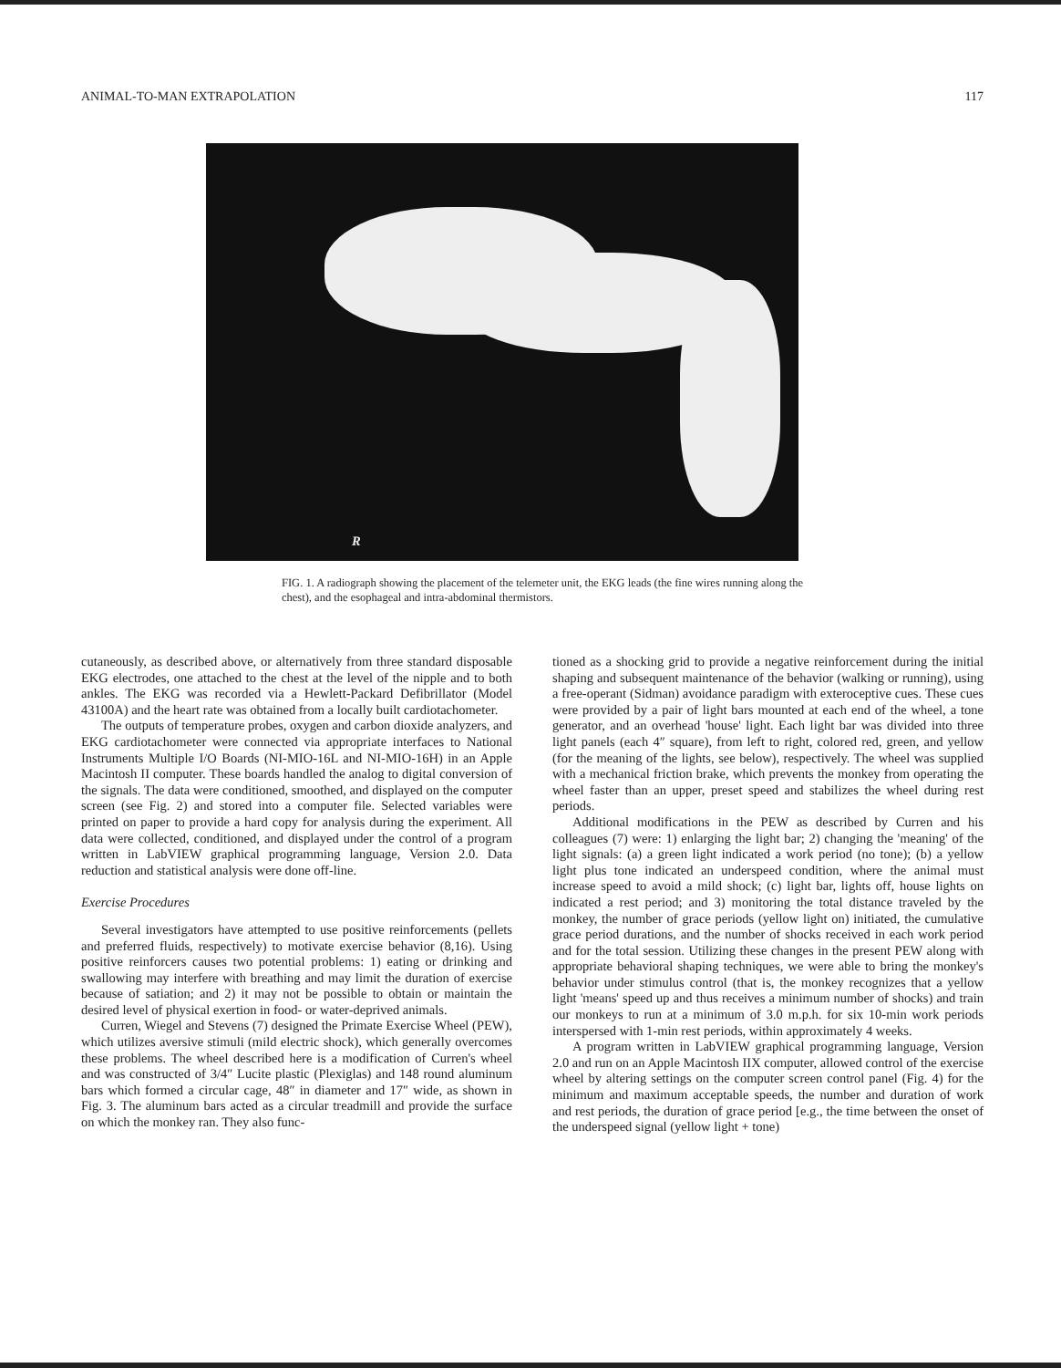ANIMAL-TO-MAN EXTRAPOLATION 117
R
FIG. 1. A radiograph showing the placement of the telemeter unit, the EKG leads (the fine wires running along the chest), and the esophageal and intra-abdominal thermistors.
cutaneously, as described above, or alternatively from three standard disposable EKG electrodes, one attached to the chest at the level of the nipple and to both ankles. The EKG was recorded via a Hewlett-Packard Defibrillator (Model 43100A) and the heart rate was obtained from a locally built cardiotachometer.
The outputs of temperature probes, oxygen and carbon dioxide analyzers, and EKG cardiotachometer were connected via appropriate interfaces to National Instruments Multiple I/O Boards (NI-MIO-16L and NI-MIO-16H) in an Apple Macintosh II computer. These boards handled the analog to digital conversion of the signals. The data were conditioned, smoothed, and displayed on the computer screen (see Fig. 2) and stored into a computer file. Selected variables were printed on paper to provide a hard copy for analysis during the experiment. All data were collected, conditioned, and displayed under the control of a program written in LabVIEW graphical programming language, Version 2.0. Data reduction and statistical analysis were done off-line.
Exercise Procedures
Several investigators have attempted to use positive reinforcements (pellets and preferred fluids, respectively) to motivate exercise behavior (8,16). Using positive reinforcers causes two potential problems: 1) eating or drinking and swallowing may interfere with breathing and may limit the duration of exercise because of satiation; and 2) it may not be possible to obtain or maintain the desired level of physical exertion in food- or water-deprived animals.
Curren, Wiegel and Stevens (7) designed the Primate Exercise Wheel (PEW), which utilizes aversive stimuli (mild electric shock), which generally overcomes these problems. The wheel described here is a modification of Curren's wheel and was constructed of 3/4″ Lucite plastic (Plexiglas) and 148 round aluminum bars which formed a circular cage, 48″ in diameter and 17″ wide, as shown in Fig. 3. The aluminum bars acted as a circular treadmill and provide the surface on which the monkey ran. They also func-
tioned as a shocking grid to provide a negative reinforcement during the initial shaping and subsequent maintenance of the behavior (walking or running), using a free-operant (Sidman) avoidance paradigm with exteroceptive cues. These cues were provided by a pair of light bars mounted at each end of the wheel, a tone generator, and an overhead 'house' light. Each light bar was divided into three light panels (each 4″ square), from left to right, colored red, green, and yellow (for the meaning of the lights, see below), respectively. The wheel was supplied with a mechanical friction brake, which prevents the monkey from operating the wheel faster than an upper, preset speed and stabilizes the wheel during rest periods.
Additional modifications in the PEW as described by Curren and his colleagues (7) were: 1) enlarging the light bar; 2) changing the 'meaning' of the light signals: (a) a green light indicated a work period (no tone); (b) a yellow light plus tone indicated an underspeed condition, where the animal must increase speed to avoid a mild shock; (c) light bar, lights off, house lights on indicated a rest period; and 3) monitoring the total distance traveled by the monkey, the number of grace periods (yellow light on) initiated, the cumulative grace period durations, and the number of shocks received in each work period and for the total session. Utilizing these changes in the present PEW along with appropriate behavioral shaping techniques, we were able to bring the monkey's behavior under stimulus control (that is, the monkey recognizes that a yellow light 'means' speed up and thus receives a minimum number of shocks) and train our monkeys to run at a minimum of 3.0 m.p.h. for six 10-min work periods interspersed with 1-min rest periods, within approximately 4 weeks.
A program written in LabVIEW graphical programming language, Version 2.0 and run on an Apple Macintosh IIX computer, allowed control of the exercise wheel by altering settings on the computer screen control panel (Fig. 4) for the minimum and maximum acceptable speeds, the number and duration of work and rest periods, the duration of grace period [e.g., the time between the onset of the underspeed signal (yellow light + tone)